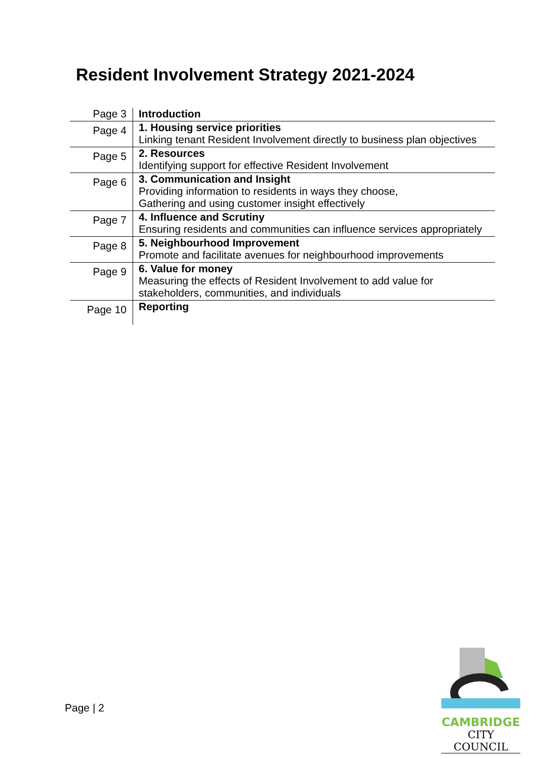Resident Involvement Strategy 2021-2024
| Page 3 | Introduction |
| Page 4 | 1. Housing service priorities Linking tenant Resident Involvement directly to business plan objectives |
| Page 5 | 2. Resources Identifying support for effective Resident Involvement |
| Page 6 | 3. Communication and Insight Providing information to residents in ways they choose, Gathering and using customer insight effectively |
| Page 7 | 4. Influence and Scrutiny Ensuring residents and communities can influence services appropriately |
| Page 8 | 5. Neighbourhood Improvement Promote and facilitate avenues for neighbourhood improvements |
| Page 9 | 6. Value for money Measuring the effects of Resident Involvement to add value for stakeholders, communities, and individuals |
| Page 10 | Reporting |
Page | 2
CAMBRIDGE
CITY COUNCIL